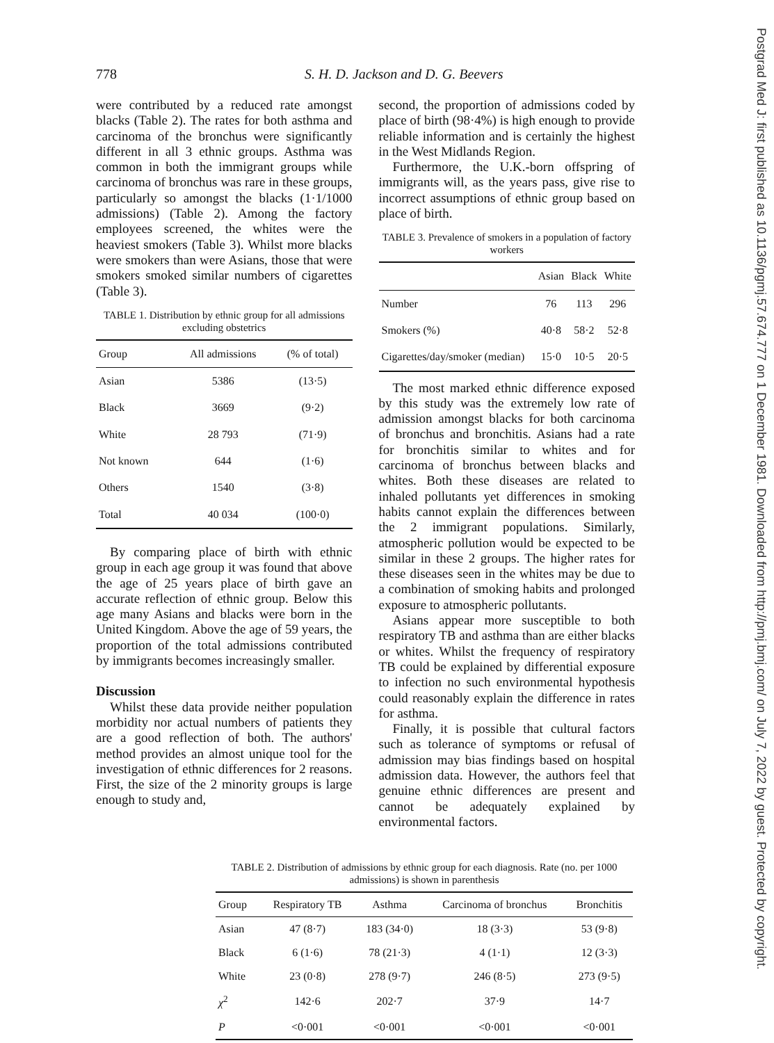Postgrad Med J: first published as 10.1136/pgmj.57.674.777 on 1 December 1981. Downloaded from http://pmj.bmj.com/ on July 7, 2022 by guest. Protected by copyright.
778 S. H. D. Jackson and D. G. Beevers
were contributed by a reduced rate amongst blacks (Table 2). The rates for both asthma and carcinoma of the bronchus were significantly different in all 3 ethnic groups. Asthma was common in both the immigrant groups while carcinoma of bronchus was rare in these groups, particularly so amongst the blacks (1·1/1000 admissions) (Table 2). Among the factory employees screened, the whites were the heaviest smokers (Table 3). Whilst more blacks were smokers than were Asians, those that were smokers smoked similar numbers of cigarettes (Table 3).
TABLE 1. Distribution by ethnic group for all admissions excluding obstetrics
| Group | All admissions | (% of total) |
| --- | --- | --- |
| Asian | 5386 | (13·5) |
| Black | 3669 | (9·2) |
| White | 28 793 | (71·9) |
| Not known | 644 | (1·6) |
| Others | 1540 | (3·8) |
| Total | 40 034 | (100·0) |
By comparing place of birth with ethnic group in each age group it was found that above the age of 25 years place of birth gave an accurate reflection of ethnic group. Below this age many Asians and blacks were born in the United Kingdom. Above the age of 59 years, the proportion of the total admissions contributed by immigrants becomes increasingly smaller.
Discussion
Whilst these data provide neither population morbidity nor actual numbers of patients they are a good reflection of both. The authors' method provides an almost unique tool for the investigation of ethnic differences for 2 reasons. First, the size of the 2 minority groups is large enough to study and,
second, the proportion of admissions coded by place of birth (98·4%) is high enough to provide reliable information and is certainly the highest in the West Midlands Region.
Furthermore, the U.K.-born offspring of immigrants will, as the years pass, give rise to incorrect assumptions of ethnic group based on place of birth.
TABLE 3. Prevalence of smokers in a population of factory workers
| | Asian | Black | White |
| --- | --- | --- | --- |
| Number | 76 | 113 | 296 |
| Smokers (%) | 40·8 | 58·2 | 52·8 |
| Cigarettes/day/smoker (median) | 15·0 | 10·5 | 20·5 |
The most marked ethnic difference exposed by this study was the extremely low rate of admission amongst blacks for both carcinoma of bronchus and bronchitis. Asians had a rate for bronchitis similar to whites and for carcinoma of bronchus between blacks and whites. Both these diseases are related to inhaled pollutants yet differences in smoking habits cannot explain the differences between the 2 immigrant populations. Similarly, atmospheric pollution would be expected to be similar in these 2 groups. The higher rates for these diseases seen in the whites may be due to a combination of smoking habits and prolonged exposure to atmospheric pollutants.
Asians appear more susceptible to both respiratory TB and asthma than are either blacks or whites. Whilst the frequency of respiratory TB could be explained by differential exposure to infection no such environmental hypothesis could reasonably explain the difference in rates for asthma.
Finally, it is possible that cultural factors such as tolerance of symptoms or refusal of admission may bias findings based on hospital admission data. However, the authors feel that genuine ethnic differences are present and cannot be adequately explained by environmental factors.
TABLE 2. Distribution of admissions by ethnic group for each diagnosis. Rate (no. per 1000 admissions) is shown in parenthesis
| Group | Respiratory TB | Asthma | Carcinoma of bronchus | Bronchitis |
| --- | --- | --- | --- | --- |
| Asian | 47 (8·7) | 183 (34·0) | 18 (3·3) | 53 (9·8) |
| Black | 6 (1·6) | 78 (21·3) | 4 (1·1) | 12 (3·3) |
| White | 23 (0·8) | 278 (9·7) | 246 (8·5) | 273 (9·5) |
| χ<sup>2</sup> | 142·6 | 202·7 | 37·9 | 14·7 |
| P | <0·001 | <0·001 | <0·001 | <0·001 |